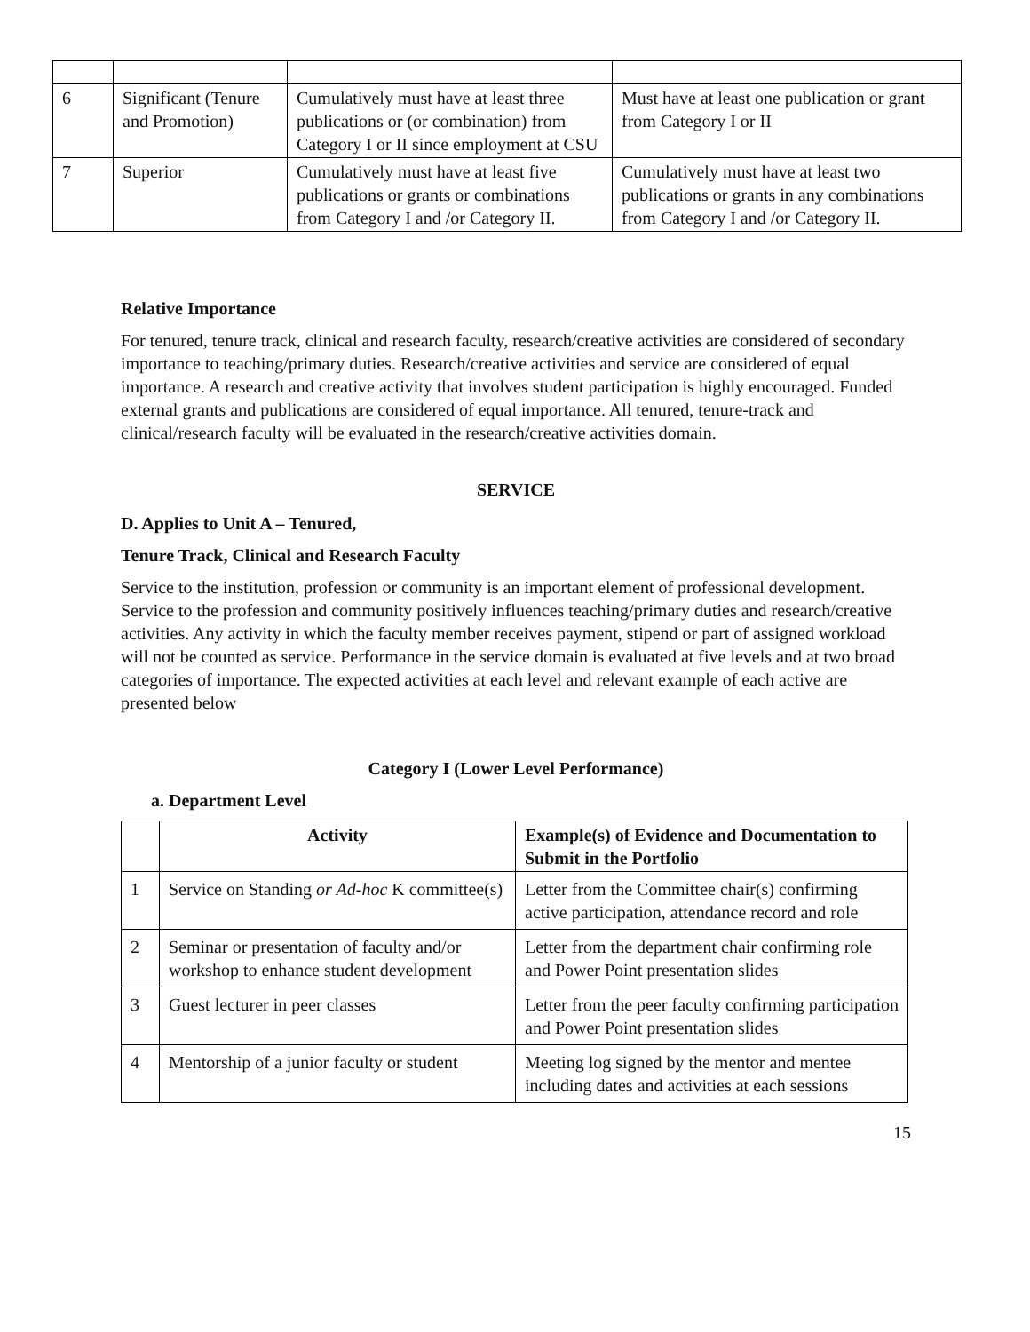| 6 | Significant (Tenure and Promotion) | Cumulatively must have at least three publications or (or combination) from Category I or II since employment at CSU | Must have at least one publication or grant from Category I or II |
| 7 | Superior | Cumulatively must have at least five publications or grants or combinations from Category I and /or Category II. | Cumulatively must have at least two publications or grants in any combinations from Category I and /or Category II. |
Relative Importance
For tenured, tenure track, clinical and research faculty, research/creative activities are considered of secondary importance to teaching/primary duties. Research/creative activities and service are considered of equal importance. A research and creative activity that involves student participation is highly encouraged. Funded external grants and publications are considered of equal importance. All tenured, tenure-track and clinical/research faculty will be evaluated in the research/creative activities domain.
SERVICE
D. Applies to Unit A – Tenured,
Tenure Track, Clinical and Research Faculty
Service to the institution, profession or community is an important element of professional development. Service to the profession and community positively influences teaching/primary duties and research/creative activities. Any activity in which the faculty member receives payment, stipend or part of assigned workload will not be counted as service. Performance in the service domain is evaluated at five levels and at two broad categories of importance. The expected activities at each level and relevant example of each active are presented below
Category I (Lower Level Performance)
a. Department Level
| | Activity | Example(s) of Evidence and Documentation to Submit in the Portfolio |
| --- | --- | --- |
| 1 | Service on Standing or Ad-hoc K committee(s) | Letter from the Committee chair(s) confirming active participation, attendance record and role |
| 2 | Seminar or presentation of faculty and/or workshop to enhance student development | Letter from the department chair confirming role and Power Point presentation slides |
| 3 | Guest lecturer in peer classes | Letter from the peer faculty confirming participation and Power Point presentation slides |
| 4 | Mentorship of a junior faculty or student | Meeting log signed by the mentor and mentee including dates and activities at each sessions |
15